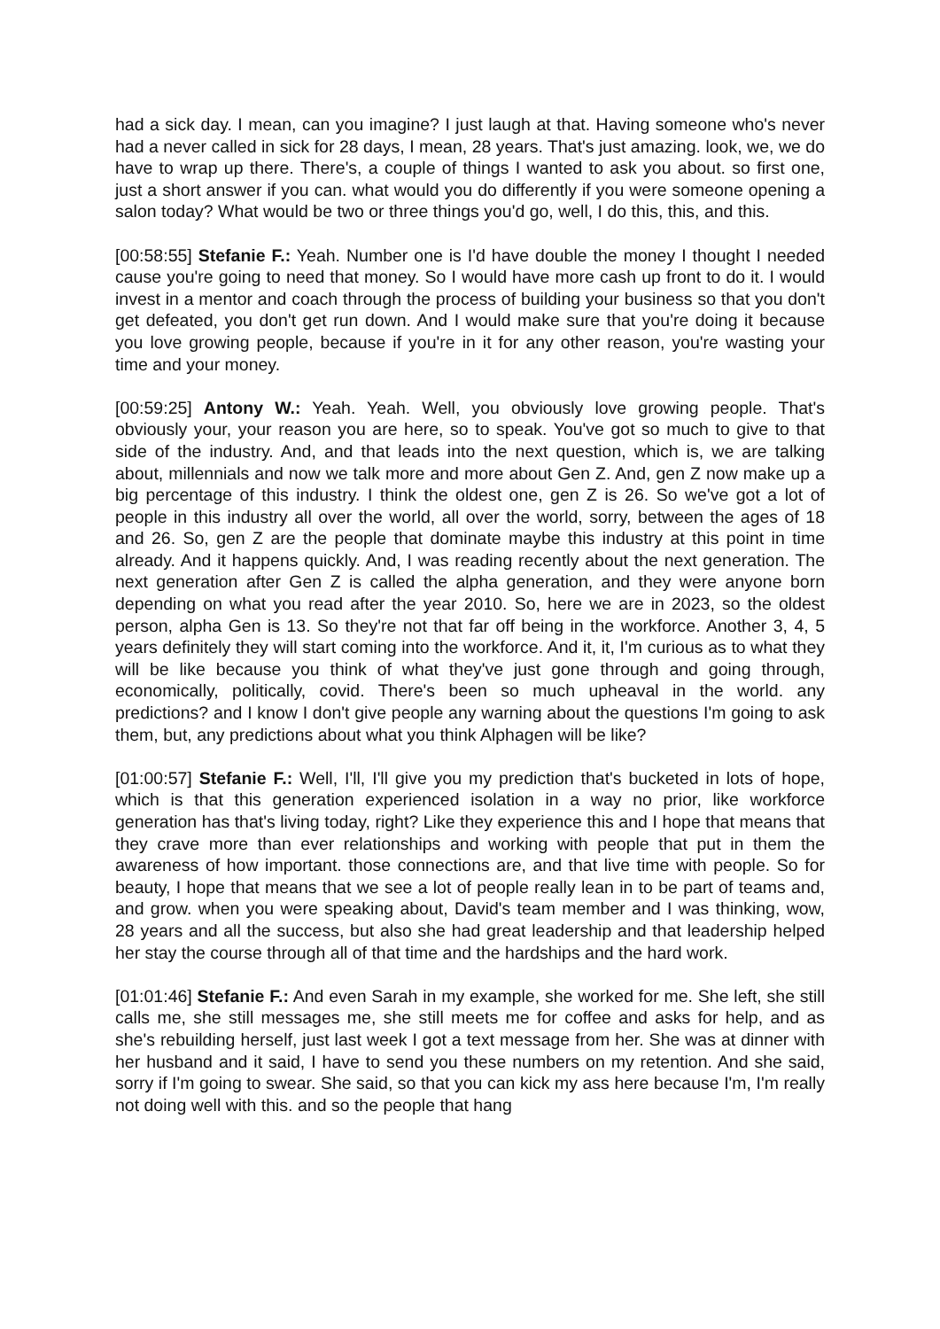had a sick day. I mean, can you imagine? I just laugh at that. Having someone who's never had a never called in sick for 28 days, I mean, 28 years. That's just amazing. look, we, we do have to wrap up there. There's, a couple of things I wanted to ask you about. so first one, just a short answer if you can. what would you do differently if you were someone opening a salon today? What would be two or three things you'd go, well, I do this, this, and this.
[00:58:55] Stefanie F.: Yeah. Number one is I'd have double the money I thought I needed cause you're going to need that money. So I would have more cash up front to do it. I would invest in a mentor and coach through the process of building your business so that you don't get defeated, you don't get run down. And I would make sure that you're doing it because you love growing people, because if you're in it for any other reason, you're wasting your time and your money.
[00:59:25] Antony W.: Yeah. Yeah. Well, you obviously love growing people. That's obviously your, your reason you are here, so to speak. You've got so much to give to that side of the industry. And, and that leads into the next question, which is, we are talking about, millennials and now we talk more and more about Gen Z. And, gen Z now make up a big percentage of this industry. I think the oldest one, gen Z is 26. So we've got a lot of people in this industry all over the world, all over the world, sorry, between the ages of 18 and 26. So, gen Z are the people that dominate maybe this industry at this point in time already. And it happens quickly. And, I was reading recently about the next generation. The next generation after Gen Z is called the alpha generation, and they were anyone born depending on what you read after the year 2010. So, here we are in 2023, so the oldest person, alpha Gen is 13. So they're not that far off being in the workforce. Another 3, 4, 5 years definitely they will start coming into the workforce. And it, it, I'm curious as to what they will be like because you think of what they've just gone through and going through, economically, politically, covid. There's been so much upheaval in the world. any predictions? and I know I don't give people any warning about the questions I'm going to ask them, but, any predictions about what you think Alphagen will be like?
[01:00:57] Stefanie F.: Well, I'll, I'll give you my prediction that's bucketed in lots of hope, which is that this generation experienced isolation in a way no prior, like workforce generation has that's living today, right? Like they experience this and I hope that means that they crave more than ever relationships and working with people that put in them the awareness of how important. those connections are, and that live time with people. So for beauty, I hope that means that we see a lot of people really lean in to be part of teams and, and grow. when you were speaking about, David's team member and I was thinking, wow, 28 years and all the success, but also she had great leadership and that leadership helped her stay the course through all of that time and the hardships and the hard work.
[01:01:46] Stefanie F.: And even Sarah in my example, she worked for me. She left, she still calls me, she still messages me, she still meets me for coffee and asks for help, and as she's rebuilding herself, just last week I got a text message from her. She was at dinner with her husband and it said, I have to send you these numbers on my retention. And she said, sorry if I'm going to swear. She said, so that you can kick my ass here because I'm, I'm really not doing well with this. and so the people that hang